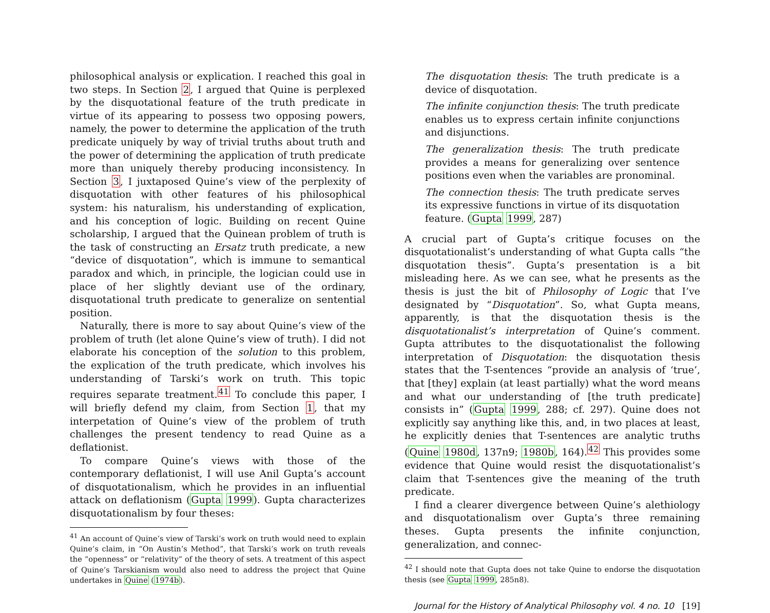philosophical analysis or explication. I reached this goal in two steps. In Section 2, I argued that Quine is perplexed by the disquotational feature of the truth predicate in virtue of its appearing to possess two opposing powers, namely, the power to determine the application of the truth predicate uniquely by way of trivial truths about truth and the power of determining the application of truth predicate more than uniquely thereby producing inconsistency. In Section 3, I juxtaposed Quine’s view of the perplexity of disquotation with other features of his philosophical system: his naturalism, his understanding of explication, and his conception of logic. Building on recent Quine scholarship, I argued that the Quinean problem of truth is the task of constructing an Ersatz truth predicate, a new “device of disquotation”, which is immune to semantical paradox and which, in principle, the logician could use in place of her slightly deviant use of the ordinary, disquotational truth predicate to generalize on sentential position.
Naturally, there is more to say about Quine’s view of the problem of truth (let alone Quine’s view of truth). I did not elaborate his conception of the solution to this problem, the explication of the truth predicate, which involves his understanding of Tarski’s work on truth. This topic requires separate treatment.<sup>41</sup> To conclude this paper, I will briefly defend my claim, from Section 1, that my interpetation of Quine’s view of the problem of truth challenges the present tendency to read Quine as a deflationist.
To compare Quine’s views with those of the contemporary deflationist, I will use Anil Gupta’s account of disquotationalism, which he provides in an influential attack on deflationism (Gupta 1999). Gupta characterizes disquotationalism by four theses:
<sup>41</sup> An account of Quine’s view of Tarski’s work on truth would need to explain Quine’s claim, in “On Austin’s Method”, that Tarski’s work on truth reveals the “openness” or “relativity” of the theory of sets. A treatment of this aspect of Quine’s Tarskianism would also need to address the project that Quine undertakes in Quine (1974b).
The disquotation thesis: The truth predicate is a device of disquotation.
The infinite conjunction thesis: The truth predicate enables us to express certain infinite conjunctions and disjunctions.
The generalization thesis: The truth predicate provides a means for generalizing over sentence positions even when the variables are pronominal.
The connection thesis: The truth predicate serves its expressive functions in virtue of its disquotation feature. (Gupta 1999, 287)
A crucial part of Gupta’s critique focuses on the disquotationalist’s understanding of what Gupta calls “the disquotation thesis”. Gupta’s presentation is a bit misleading here. As we can see, what he presents as the thesis is just the bit of Philosophy of Logic that I’ve designated by “Disquotation”. So, what Gupta means, apparently, is that the disquotation thesis is the disquotationalist’s interpretation of Quine’s comment. Gupta attributes to the disquotationalist the following interpretation of Disquotation: the disquotation thesis states that the T-sentences “provide an analysis of ‘true’, that [they] explain (at least partially) what the word means and what our understanding of [the truth predicate] consists in” (Gupta 1999, 288; cf. 297). Quine does not explicitly say anything like this, and, in two places at least, he explicitly denies that T-sentences are analytic truths (Quine 1980d, 137n9; 1980b, 164).<sup>42</sup> This provides some evidence that Quine would resist the disquotationalist’s claim that T-sentences give the meaning of the truth predicate.
I find a clearer divergence between Quine’s alethiology and disquotationalism over Gupta’s three remaining theses. Gupta presents the infinite conjunction, generalization, and connec-
<sup>42</sup> I should note that Gupta does not take Quine to endorse the disquotation thesis (see Gupta 1999, 285n8).
Journal for the History of Analytical Philosophy vol. 4 no. 10 [19]